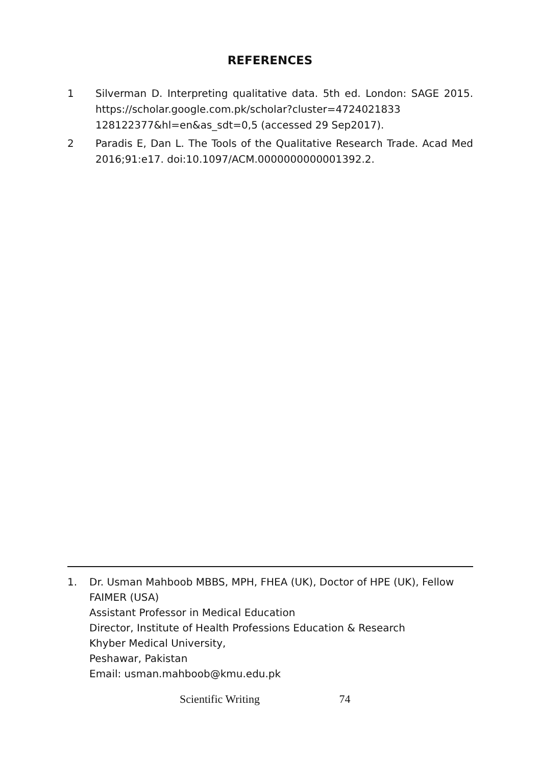REFERENCES
1 Silverman D. Interpreting qualitative data. 5th ed. London: SAGE 2015. https://scholar.google.com.pk/scholar?cluster=4724021833 128122377&hl=en&as_sdt=0,5 (accessed 29 Sep2017).
2 Paradis E, Dan L. The Tools of the Qualitative Research Trade. Acad Med 2016;91:e17. doi:10.1097/ACM.0000000000001392.2.
1. Dr. Usman Mahboob MBBS, MPH, FHEA (UK), Doctor of HPE (UK), Fellow FAIMER (USA)
Assistant Professor in Medical Education
Director, Institute of Health Professions Education & Research
Khyber Medical University,
Peshawar, Pakistan
Email: usman.mahboob@kmu.edu.pk
Scientific Writing 74